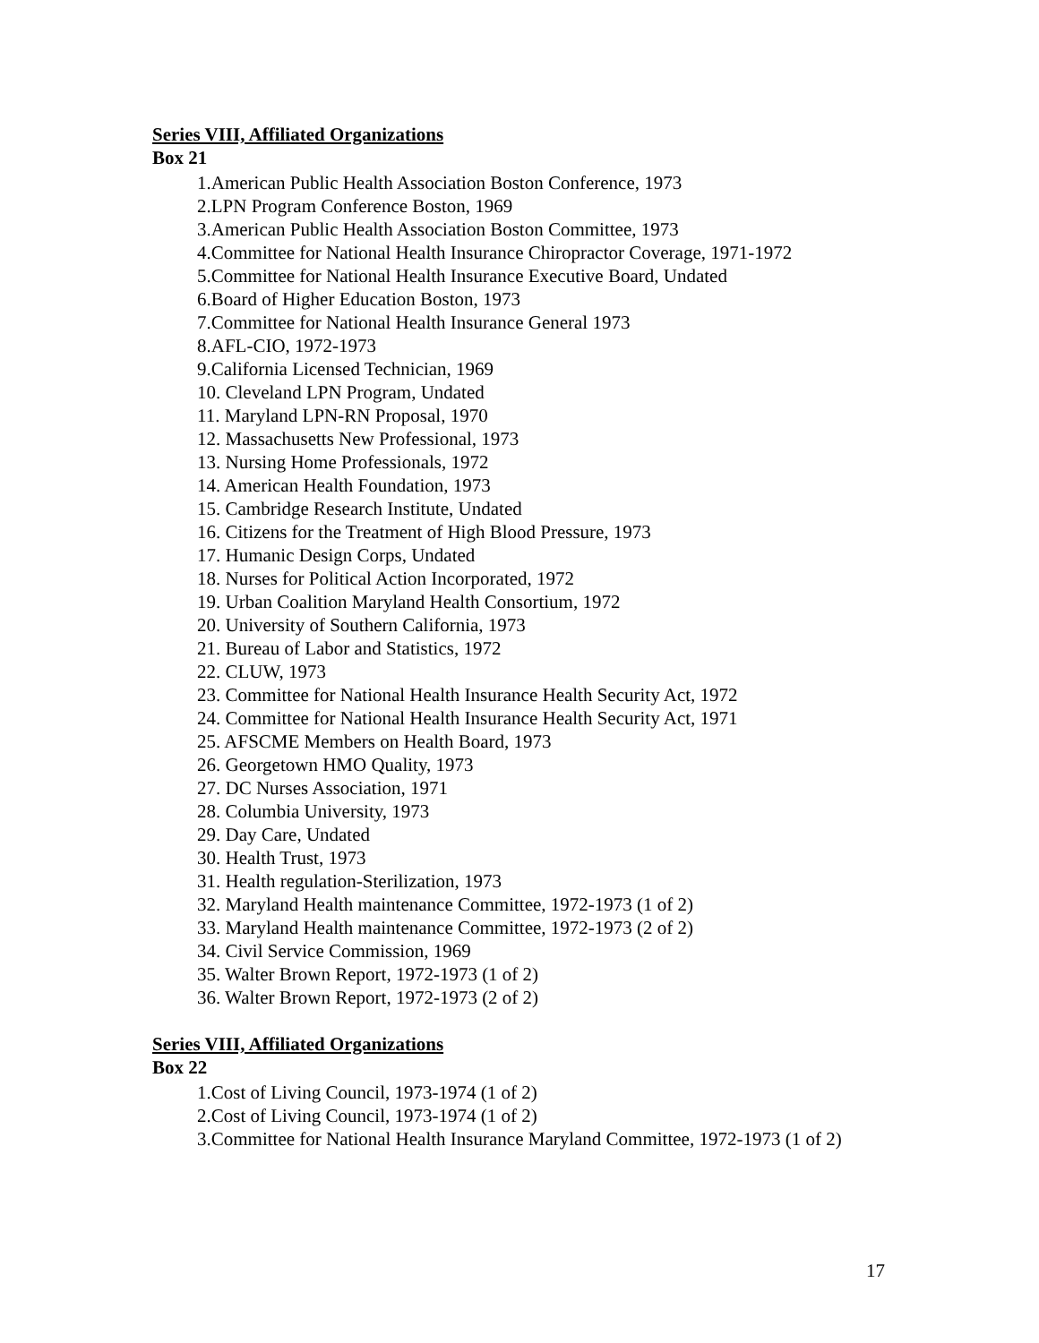Series VIII, Affiliated Organizations
Box 21
1.American Public Health Association Boston Conference, 1973
2.LPN Program Conference Boston, 1969
3.American Public Health Association Boston Committee, 1973
4.Committee for National Health Insurance Chiropractor Coverage, 1971-1972
5.Committee for National Health Insurance Executive Board, Undated
6.Board of Higher Education Boston, 1973
7.Committee for National Health Insurance General 1973
8.AFL-CIO, 1972-1973
9.California Licensed Technician, 1969
10. Cleveland LPN Program, Undated
11. Maryland LPN-RN Proposal, 1970
12. Massachusetts New Professional, 1973
13. Nursing Home Professionals, 1972
14. American Health Foundation, 1973
15. Cambridge Research Institute, Undated
16. Citizens for the Treatment of High Blood Pressure, 1973
17. Humanic Design Corps, Undated
18. Nurses for Political Action Incorporated, 1972
19. Urban Coalition Maryland Health Consortium, 1972
20. University of Southern California, 1973
21. Bureau of Labor and Statistics, 1972
22. CLUW, 1973
23. Committee for National Health Insurance Health Security Act, 1972
24. Committee for National Health Insurance Health Security Act, 1971
25. AFSCME Members on Health Board, 1973
26. Georgetown HMO Quality, 1973
27. DC Nurses Association, 1971
28. Columbia University, 1973
29. Day Care, Undated
30. Health Trust, 1973
31. Health regulation-Sterilization, 1973
32. Maryland Health maintenance Committee, 1972-1973 (1 of 2)
33. Maryland Health maintenance Committee, 1972-1973 (2 of 2)
34. Civil Service Commission, 1969
35. Walter Brown Report, 1972-1973 (1 of 2)
36. Walter Brown Report, 1972-1973 (2 of 2)
Series VIII, Affiliated Organizations
Box 22
1.Cost of Living Council, 1973-1974 (1 of 2)
2.Cost of Living Council, 1973-1974 (1 of 2)
3.Committee for National Health Insurance Maryland Committee, 1972-1973 (1 of 2)
17